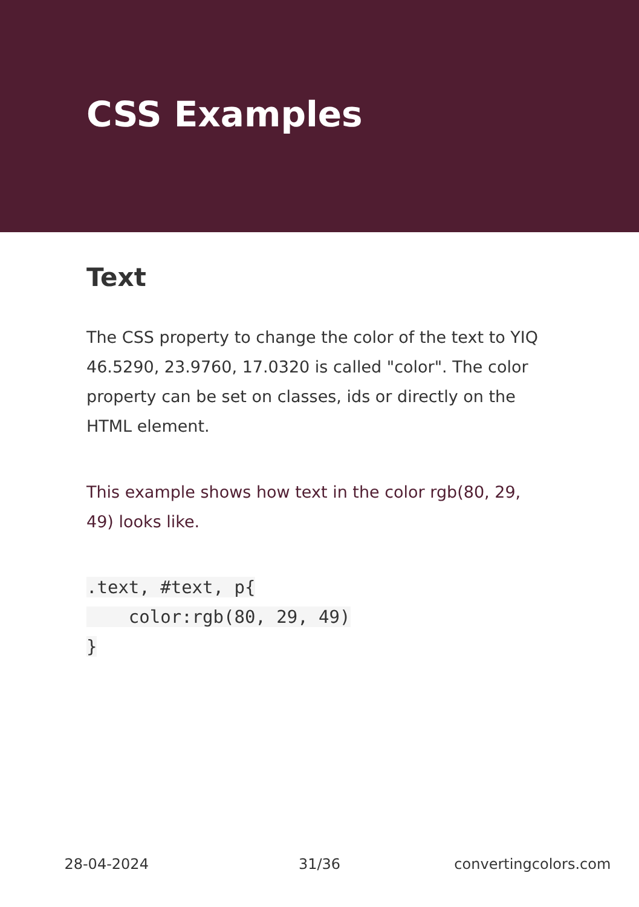CSS Examples
Text
The CSS property to change the color of the text to YIQ 46.5290, 23.9760, 17.0320 is called "color". The color property can be set on classes, ids or directly on the HTML element.
This example shows how text in the color rgb(80, 29, 49) looks like.
.text, #text, p{
    color:rgb(80, 29, 49)
}
28-04-2024 31/36 convertingcolors.com